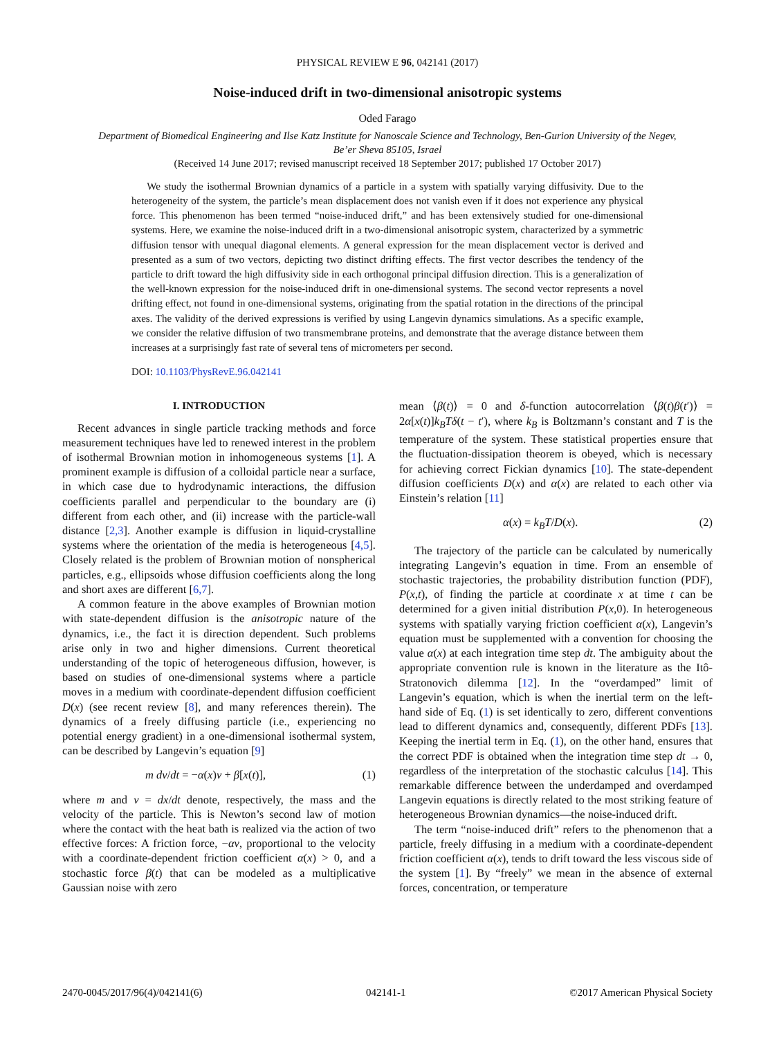PHYSICAL REVIEW E 96, 042141 (2017)
Noise-induced drift in two-dimensional anisotropic systems
Oded Farago
Department of Biomedical Engineering and Ilse Katz Institute for Nanoscale Science and Technology, Ben-Gurion University of the Negev,
Be’er Sheva 85105, Israel
(Received 14 June 2017; revised manuscript received 18 September 2017; published 17 October 2017)
We study the isothermal Brownian dynamics of a particle in a system with spatially varying diffusivity. Due to the heterogeneity of the system, the particle’s mean displacement does not vanish even if it does not experience any physical force. This phenomenon has been termed “noise-induced drift,” and has been extensively studied for one-dimensional systems. Here, we examine the noise-induced drift in a two-dimensional anisotropic system, characterized by a symmetric diffusion tensor with unequal diagonal elements. A general expression for the mean displacement vector is derived and presented as a sum of two vectors, depicting two distinct drifting effects. The first vector describes the tendency of the particle to drift toward the high diffusivity side in each orthogonal principal diffusion direction. This is a generalization of the well-known expression for the noise-induced drift in one-dimensional systems. The second vector represents a novel drifting effect, not found in one-dimensional systems, originating from the spatial rotation in the directions of the principal axes. The validity of the derived expressions is verified by using Langevin dynamics simulations. As a specific example, we consider the relative diffusion of two transmembrane proteins, and demonstrate that the average distance between them increases at a surprisingly fast rate of several tens of micrometers per second.
DOI: 10.1103/PhysRevE.96.042141
I. INTRODUCTION
Recent advances in single particle tracking methods and force measurement techniques have led to renewed interest in the problem of isothermal Brownian motion in inhomogeneous systems [1]. A prominent example is diffusion of a colloidal particle near a surface, in which case due to hydrodynamic interactions, the diffusion coefficients parallel and perpendicular to the boundary are (i) different from each other, and (ii) increase with the particle-wall distance [2,3]. Another example is diffusion in liquid-crystalline systems where the orientation of the media is heterogeneous [4,5]. Closely related is the problem of Brownian motion of nonspherical particles, e.g., ellipsoids whose diffusion coefficients along the long and short axes are different [6,7].
A common feature in the above examples of Brownian motion with state-dependent diffusion is the anisotropic nature of the dynamics, i.e., the fact it is direction dependent. Such problems arise only in two and higher dimensions. Current theoretical understanding of the topic of heterogeneous diffusion, however, is based on studies of one-dimensional systems where a particle moves in a medium with coordinate-dependent diffusion coefficient D(x) (see recent review [8], and many references therein). The dynamics of a freely diffusing particle (i.e., experiencing no potential energy gradient) in a one-dimensional isothermal system, can be described by Langevin’s equation [9]
m dv/dt = −α(x)v + β[x(t)], (1)
where m and v = dx/dt denote, respectively, the mass and the velocity of the particle. This is Newton’s second law of motion where the contact with the heat bath is realized via the action of two effective forces: A friction force, −αv, proportional to the velocity with a coordinate-dependent friction coefficient α(x) > 0, and a stochastic force β(t) that can be modeled as a multiplicative Gaussian noise with zero
mean ⟨β(t)⟩ = 0 and δ-function autocorrelation ⟨β(t)β(t′)⟩ = 2α[x(t)]k<sub>B</sub>Tδ(t − t′), where k<sub>B</sub> is Boltzmann’s constant and T is the temperature of the system. These statistical properties ensure that the fluctuation-dissipation theorem is obeyed, which is necessary for achieving correct Fickian dynamics [10]. The state-dependent diffusion coefficients D(x) and α(x) are related to each other via Einstein’s relation [11]
α(x) = k<sub>B</sub>T/D(x). (2)
The trajectory of the particle can be calculated by numerically integrating Langevin’s equation in time. From an ensemble of stochastic trajectories, the probability distribution function (PDF), P(x,t), of finding the particle at coordinate x at time t can be determined for a given initial distribution P(x,0). In heterogeneous systems with spatially varying friction coefficient α(x), Langevin’s equation must be supplemented with a convention for choosing the value α(x) at each integration time step dt. The ambiguity about the appropriate convention rule is known in the literature as the Itô-Stratonovich dilemma [12]. In the “overdamped” limit of Langevin’s equation, which is when the inertial term on the left-hand side of Eq. (1) is set identically to zero, different conventions lead to different dynamics and, consequently, different PDFs [13]. Keeping the inertial term in Eq. (1), on the other hand, ensures that the correct PDF is obtained when the integration time step dt → 0, regardless of the interpretation of the stochastic calculus [14]. This remarkable difference between the underdamped and overdamped Langevin equations is directly related to the most striking feature of heterogeneous Brownian dynamics—the noise-induced drift.
The term “noise-induced drift” refers to the phenomenon that a particle, freely diffusing in a medium with a coordinate-dependent friction coefficient α(x), tends to drift toward the less viscous side of the system [1]. By “freely” we mean in the absence of external forces, concentration, or temperature
2470-0045/2017/96(4)/042141(6) 042141-1 ©2017 American Physical Society